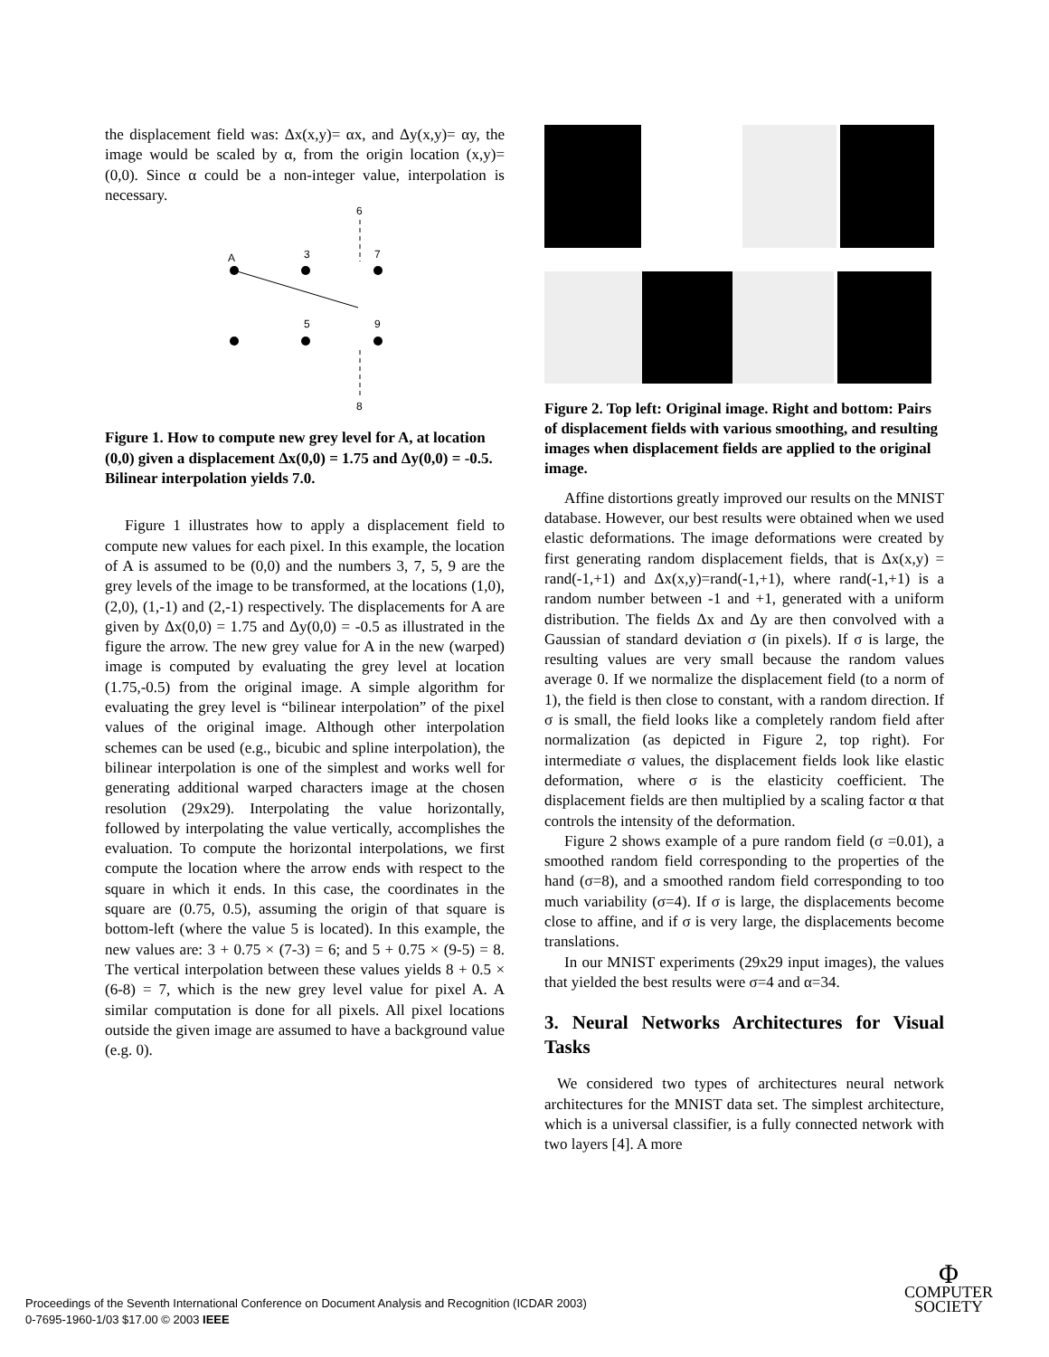the displacement field was: Δx(x,y)= αx, and Δy(x,y)= αy, the image would be scaled by α, from the origin location (x,y)=(0,0). Since α could be a non-integer value, interpolation is necessary.
6
A
3
7
5
9
8
Figure 1. How to compute new grey level for A, at location (0,0) given a displacement Δx(0,0) = 1.75 and Δy(0,0) = -0.5. Bilinear interpolation yields 7.0.
Figure 1 illustrates how to apply a displacement field to compute new values for each pixel. In this example, the location of A is assumed to be (0,0) and the numbers 3, 7, 5, 9 are the grey levels of the image to be transformed, at the locations (1,0), (2,0), (1,-1) and (2,-1) respectively. The displacements for A are given by Δx(0,0) = 1.75 and Δy(0,0) = -0.5 as illustrated in the figure the arrow. The new grey value for A in the new (warped) image is computed by evaluating the grey level at location (1.75,-0.5) from the original image. A simple algorithm for evaluating the grey level is “bilinear interpolation” of the pixel values of the original image. Although other interpolation schemes can be used (e.g., bicubic and spline interpolation), the bilinear interpolation is one of the simplest and works well for generating additional warped characters image at the chosen resolution (29x29). Interpolating the value horizontally, followed by interpolating the value vertically, accomplishes the evaluation. To compute the horizontal interpolations, we first compute the location where the arrow ends with respect to the square in which it ends. In this case, the coordinates in the square are (0.75, 0.5), assuming the origin of that square is bottom-left (where the value 5 is located). In this example, the new values are: 3 + 0.75 × (7-3) = 6; and 5 + 0.75 × (9-5) = 8. The vertical interpolation between these values yields 8 + 0.5 × (6-8) = 7, which is the new grey level value for pixel A. A similar computation is done for all pixels. All pixel locations outside the given image are assumed to have a background value (e.g. 0).
Figure 2. Top left: Original image. Right and bottom: Pairs of displacement fields with various smoothing, and resulting images when displacement fields are applied to the original image.
Affine distortions greatly improved our results on the MNIST database. However, our best results were obtained when we used elastic deformations. The image deformations were created by first generating random displacement fields, that is Δx(x,y) = rand(-1,+1) and Δx(x,y)=rand(-1,+1), where rand(-1,+1) is a random number between -1 and +1, generated with a uniform distribution. The fields Δx and Δy are then convolved with a Gaussian of standard deviation σ (in pixels). If σ is large, the resulting values are very small because the random values average 0. If we normalize the displacement field (to a norm of 1), the field is then close to constant, with a random direction. If σ is small, the field looks like a completely random field after normalization (as depicted in Figure 2, top right). For intermediate σ values, the displacement fields look like elastic deformation, where σ is the elasticity coefficient. The displacement fields are then multiplied by a scaling factor α that controls the intensity of the deformation.
Figure 2 shows example of a pure random field (σ =0.01), a smoothed random field corresponding to the properties of the hand (σ=8), and a smoothed random field corresponding to too much variability (σ=4). If σ is large, the displacements become close to affine, and if σ is very large, the displacements become translations.
In our MNIST experiments (29x29 input images), the values that yielded the best results were σ=4 and α=34.
3. Neural Networks Architectures for Visual Tasks
We considered two types of architectures neural network architectures for the MNIST data set. The simplest architecture, which is a universal classifier, is a fully connected network with two layers [4]. A more
Proceedings of the Seventh International Conference on Document Analysis and Recognition (ICDAR 2003)
0-7695-1960-1/03 $17.00 © 2003 IEEE
Φ
COMPUTER
SOCIETY